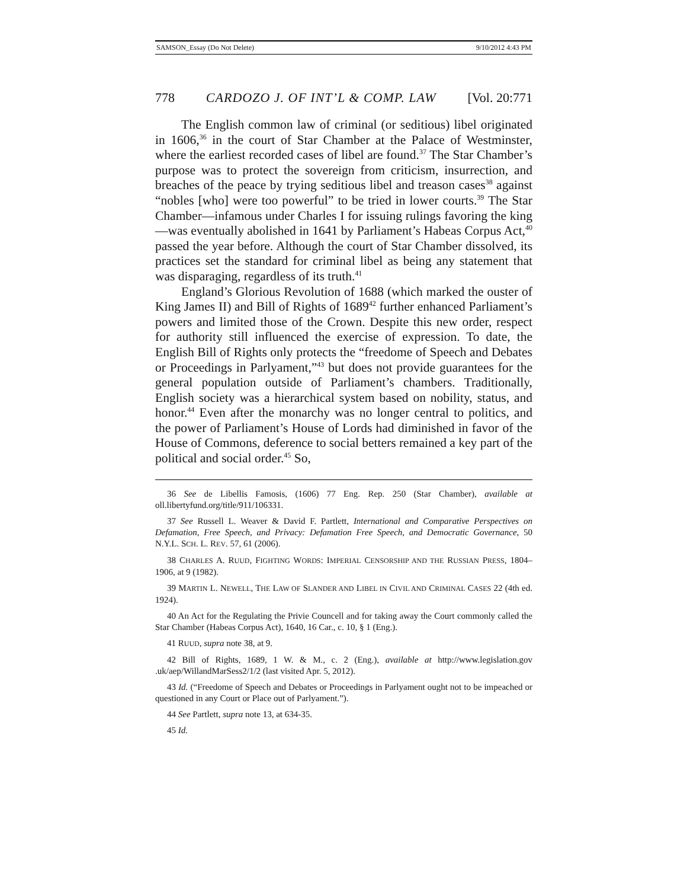SAMSON_Essay (Do Not Delete) 9/10/2012 4:43 PM
778 CARDOZO J. OF INT’L & COMP. LAW [Vol. 20:771
The English common law of criminal (or seditious) libel originated in 1606,<sup>36</sup> in the court of Star Chamber at the Palace of Westminster, where the earliest recorded cases of libel are found.<sup>37</sup> The Star Chamber’s purpose was to protect the sovereign from criticism, insurrection, and breaches of the peace by trying seditious libel and treason cases<sup>38</sup> against “nobles [who] were too powerful” to be tried in lower courts.<sup>39</sup> The Star Chamber—infamous under Charles I for issuing rulings favoring the king—was eventually abolished in 1641 by Parliament’s Habeas Corpus Act,<sup>40</sup> passed the year before. Although the court of Star Chamber dissolved, its practices set the standard for criminal libel as being any statement that was disparaging, regardless of its truth.<sup>41</sup>
England’s Glorious Revolution of 1688 (which marked the ouster of King James II) and Bill of Rights of 1689<sup>42</sup> further enhanced Parliament’s powers and limited those of the Crown. Despite this new order, respect for authority still influenced the exercise of expression. To date, the English Bill of Rights only protects the “freedome of Speech and Debates or Proceedings in Parlyament,”<sup>43</sup> but does not provide guarantees for the general population outside of Parliament’s chambers. Traditionally, English society was a hierarchical system based on nobility, status, and honor.<sup>44</sup> Even after the monarchy was no longer central to politics, and the power of Parliament’s House of Lords had diminished in favor of the House of Commons, deference to social betters remained a key part of the political and social order.<sup>45</sup> So,
36 See de Libellis Famosis, (1606) 77 Eng. Rep. 250 (Star Chamber), available at oll.libertyfund.org/title/911/106331.
37 See Russell L. Weaver & David F. Partlett, International and Comparative Perspectives on Defamation, Free Speech, and Privacy: Defamation Free Speech, and Democratic Governance, 50 N.Y.L. SCH. L. REV. 57, 61 (2006).
38 CHARLES A. RUUD, FIGHTING WORDS: IMPERIAL CENSORSHIP AND THE RUSSIAN PRESS, 1804–1906, at 9 (1982).
39 MARTIN L. NEWELL, THE LAW OF SLANDER AND LIBEL IN CIVIL AND CRIMINAL CASES 22 (4th ed. 1924).
40 An Act for the Regulating the Privie Councell and for taking away the Court commonly called the Star Chamber (Habeas Corpus Act), 1640, 16 Car., c. 10, § 1 (Eng.).
41 RUUD, supra note 38, at 9.
42 Bill of Rights, 1689, 1 W. & M., c. 2 (Eng.), available at http://www.legislation.gov .uk/aep/WillandMarSess2/1/2 (last visited Apr. 5, 2012).
43 Id. (“Freedome of Speech and Debates or Proceedings in Parlyament ought not to be impeached or questioned in any Court or Place out of Parlyament.”).
44 See Partlett, supra note 13, at 634-35.
45 Id.